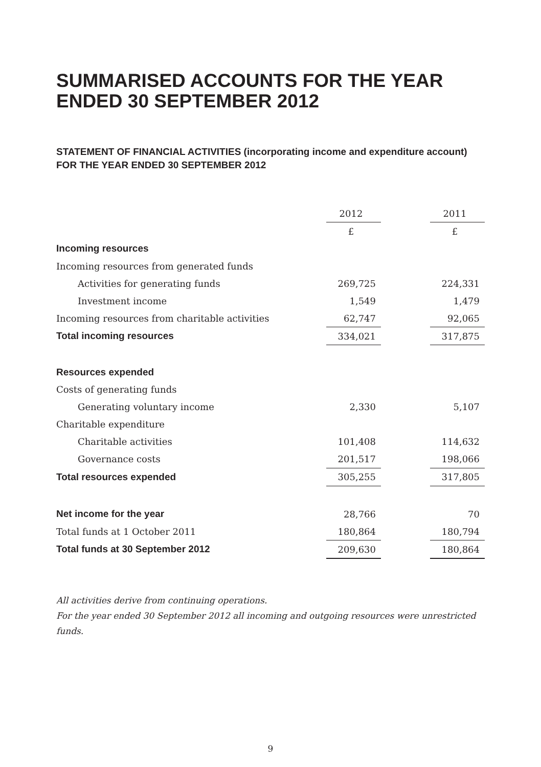SUMMARISED ACCOUNTS FOR THE YEAR ENDED 30 SEPTEMBER 2012
STATEMENT OF FINANCIAL ACTIVITIES (incorporating income and expenditure account) FOR THE YEAR ENDED 30 SEPTEMBER 2012
| | 2012 | | 2011 |
| | £ | | £ |
| Incoming resources | | | |
| Incoming resources from generated funds | | | |
| Activities for generating funds | 269,725 | | 224,331 |
| Investment income | 1,549 | | 1,479 |
| Incoming resources from charitable activities | 62,747 | | 92,065 |
| Total incoming resources | 334,021 | | 317,875 |
| Resources expended | | | |
| Costs of generating funds | | | |
| Generating voluntary income | 2,330 | | 5,107 |
| Charitable expenditure | | | |
| Charitable activities | 101,408 | | 114,632 |
| Governance costs | 201,517 | | 198,066 |
| Total resources expended | 305,255 | | 317,805 |
| Net income for the year | 28,766 | | 70 |
| Total funds at 1 October 2011 | 180,864 | | 180,794 |
| Total funds at 30 September 2012 | 209,630 | | 180,864 |
All activities derive from continuing operations.
For the year ended 30 September 2012 all incoming and outgoing resources were unrestricted funds.
9